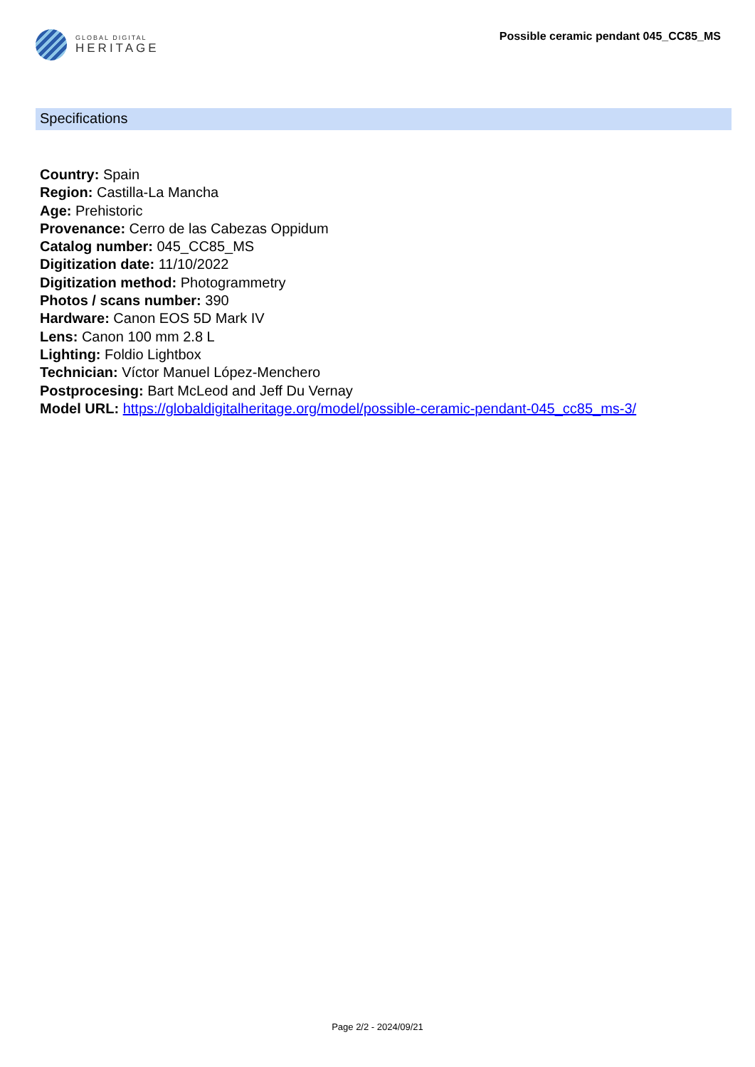GLOBAL DIGITAL
HERITAGE
Possible ceramic pendant 045_CC85_MS
Specifications
Country: Spain
Region: Castilla-La Mancha
Age: Prehistoric
Provenance: Cerro de las Cabezas Oppidum
Catalog number: 045_CC85_MS
Digitization date: 11/10/2022
Digitization method: Photogrammetry
Photos / scans number: 390
Hardware: Canon EOS 5D Mark IV
Lens: Canon 100 mm 2.8 L
Lighting: Foldio Lightbox
Technician: Víctor Manuel López-Menchero
Postprocesing: Bart McLeod and Jeff Du Vernay
Model URL: https://globaldigitalheritage.org/model/possible-ceramic-pendant-045_cc85_ms-3/
Page 2/2 - 2024/09/21